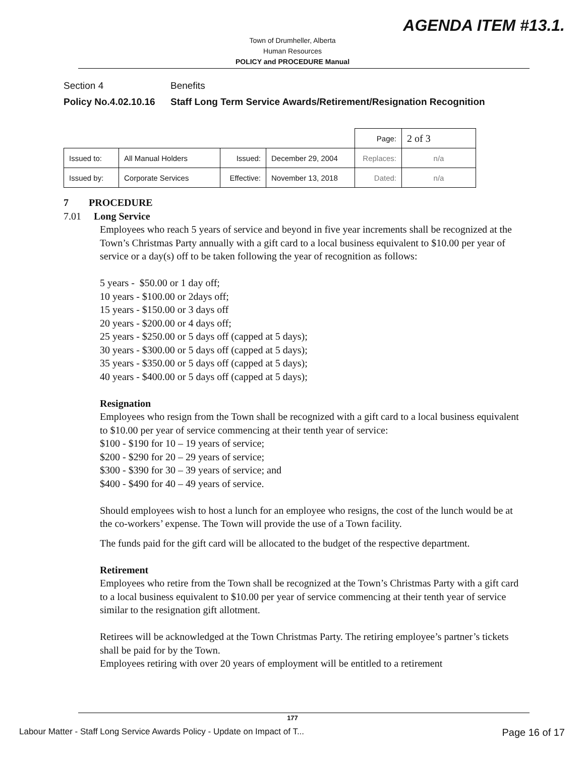AGENDA ITEM #13.1.
Town of Drumheller, Alberta
Human Resources
POLICY and PROCEDURE Manual
Section 4 Benefits
Policy No.4.02.10.16 Staff Long Term Service Awards/Retirement/Resignation Recognition
| | | | | | Page: | 2 of 3 |
| Issued to: | All Manual Holders | Issued: | December 29, 2004 | Replaces: | | n/a |
| Issued by: | Corporate Services | Effective: | November 13, 2018 | Dated: | | n/a |
7 PROCEDURE
7.01 Long Service
Employees who reach 5 years of service and beyond in five year increments shall be recognized at the Town’s Christmas Party annually with a gift card to a local business equivalent to $10.00 per year of service or a day(s) off to be taken following the year of recognition as follows:
5 years - $50.00 or 1 day off;
10 years - $100.00 or 2days off;
15 years - $150.00 or 3 days off
20 years - $200.00 or 4 days off;
25 years - $250.00 or 5 days off (capped at 5 days);
30 years - $300.00 or 5 days off (capped at 5 days);
35 years - $350.00 or 5 days off (capped at 5 days);
40 years - $400.00 or 5 days off (capped at 5 days);
Resignation
Employees who resign from the Town shall be recognized with a gift card to a local business equivalent to $10.00 per year of service commencing at their tenth year of service:
$100 - $190 for 10 – 19 years of service;
$200 - $290 for 20 – 29 years of service;
$300 - $390 for 30 – 39 years of service; and
$400 - $490 for 40 – 49 years of service.
Should employees wish to host a lunch for an employee who resigns, the cost of the lunch would be at the co-workers’ expense. The Town will provide the use of a Town facility.
The funds paid for the gift card will be allocated to the budget of the respective department.
Retirement
Employees who retire from the Town shall be recognized at the Town’s Christmas Party with a gift card to a local business equivalent to $10.00 per year of service commencing at their tenth year of service similar to the resignation gift allotment.
Retirees will be acknowledged at the Town Christmas Party. The retiring employee’s partner’s tickets shall be paid for by the Town.
Employees retiring with over 20 years of employment will be entitled to a retirement
177
Labour Matter - Staff Long Service Awards Policy - Update on Impact of T... Page 16 of 17